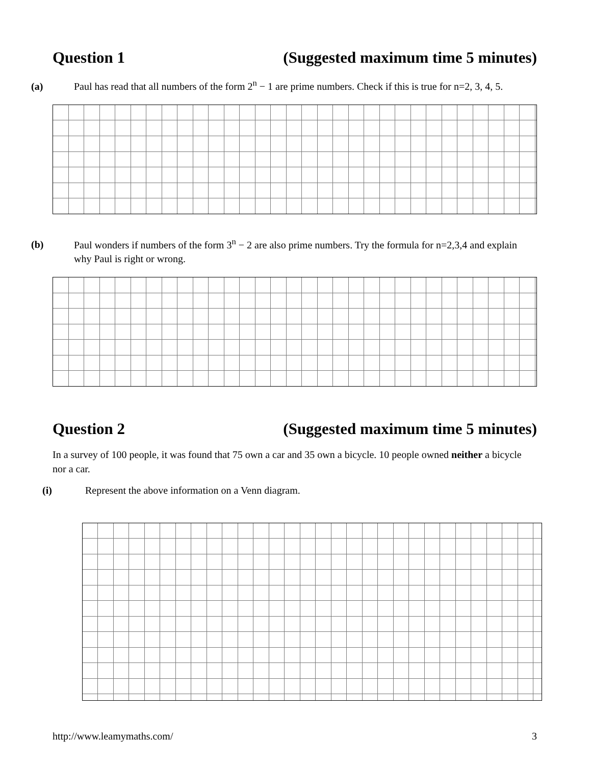Question 1 (Suggested maximum time 5 minutes)
(a) Paul has read that all numbers of the form 2<sup>n</sup> − 1 are prime numbers. Check if this is true for n=2, 3, 4, 5.
(b) Paul wonders if numbers of the form 3<sup>n</sup> − 2 are also prime numbers. Try the formula for n=2,3,4 and explain why Paul is right or wrong.
Question 2 (Suggested maximum time 5 minutes)
In a survey of 100 people, it was found that 75 own a car and 35 own a bicycle. 10 people owned neither a bicycle nor a car.
(i) Represent the above information on a Venn diagram.
http://www.leamymaths.com/ 3